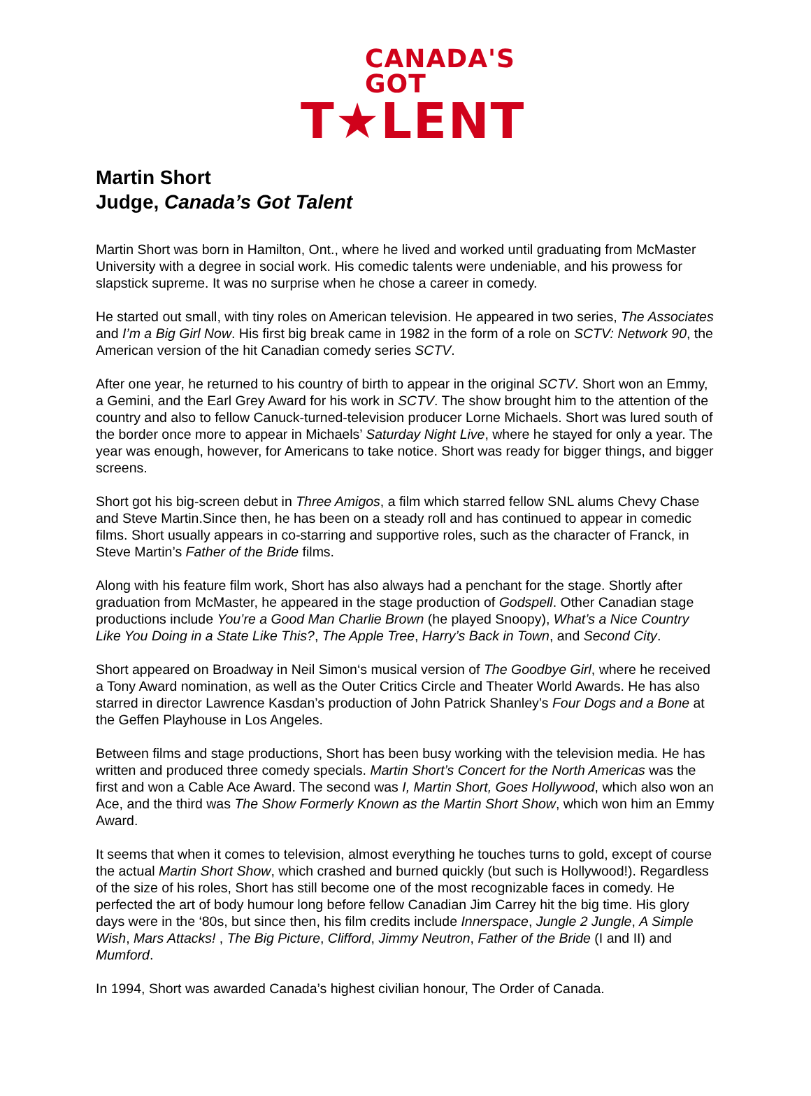CANADA'S GOT
T★LENT
Martin Short
Judge, Canada’s Got Talent
Martin Short was born in Hamilton, Ont., where he lived and worked until graduating from McMaster University with a degree in social work. His comedic talents were undeniable, and his prowess for slapstick supreme. It was no surprise when he chose a career in comedy.
He started out small, with tiny roles on American television. He appeared in two series, The Associates and I’m a Big Girl Now. His first big break came in 1982 in the form of a role on SCTV: Network 90, the American version of the hit Canadian comedy series SCTV.
After one year, he returned to his country of birth to appear in the original SCTV. Short won an Emmy, a Gemini, and the Earl Grey Award for his work in SCTV. The show brought him to the attention of the country and also to fellow Canuck-turned-television producer Lorne Michaels. Short was lured south of the border once more to appear in Michaels’ Saturday Night Live, where he stayed for only a year. The year was enough, however, for Americans to take notice. Short was ready for bigger things, and bigger screens.
Short got his big-screen debut in Three Amigos, a film which starred fellow SNL alums Chevy Chase and Steve Martin.Since then, he has been on a steady roll and has continued to appear in comedic films. Short usually appears in co-starring and supportive roles, such as the character of Franck, in Steve Martin’s Father of the Bride films.
Along with his feature film work, Short has also always had a penchant for the stage. Shortly after graduation from McMaster, he appeared in the stage production of Godspell. Other Canadian stage productions include You’re a Good Man Charlie Brown (he played Snoopy), What’s a Nice Country Like You Doing in a State Like This?, The Apple Tree, Harry’s Back in Town, and Second City.
Short appeared on Broadway in Neil Simon‘s musical version of The Goodbye Girl, where he received a Tony Award nomination, as well as the Outer Critics Circle and Theater World Awards. He has also starred in director Lawrence Kasdan’s production of John Patrick Shanley’s Four Dogs and a Bone at the Geffen Playhouse in Los Angeles.
Between films and stage productions, Short has been busy working with the television media. He has written and produced three comedy specials. Martin Short’s Concert for the North Americas was the first and won a Cable Ace Award. The second was I, Martin Short, Goes Hollywood, which also won an Ace, and the third was The Show Formerly Known as the Martin Short Show, which won him an Emmy Award.
It seems that when it comes to television, almost everything he touches turns to gold, except of course the actual Martin Short Show, which crashed and burned quickly (but such is Hollywood!). Regardless of the size of his roles, Short has still become one of the most recognizable faces in comedy. He perfected the art of body humour long before fellow Canadian Jim Carrey hit the big time. His glory days were in the ‘80s, but since then, his film credits include Innerspace, Jungle 2 Jungle, A Simple Wish, Mars Attacks! , The Big Picture, Clifford, Jimmy Neutron, Father of the Bride (I and II) and Mumford.
In 1994, Short was awarded Canada’s highest civilian honour, The Order of Canada.